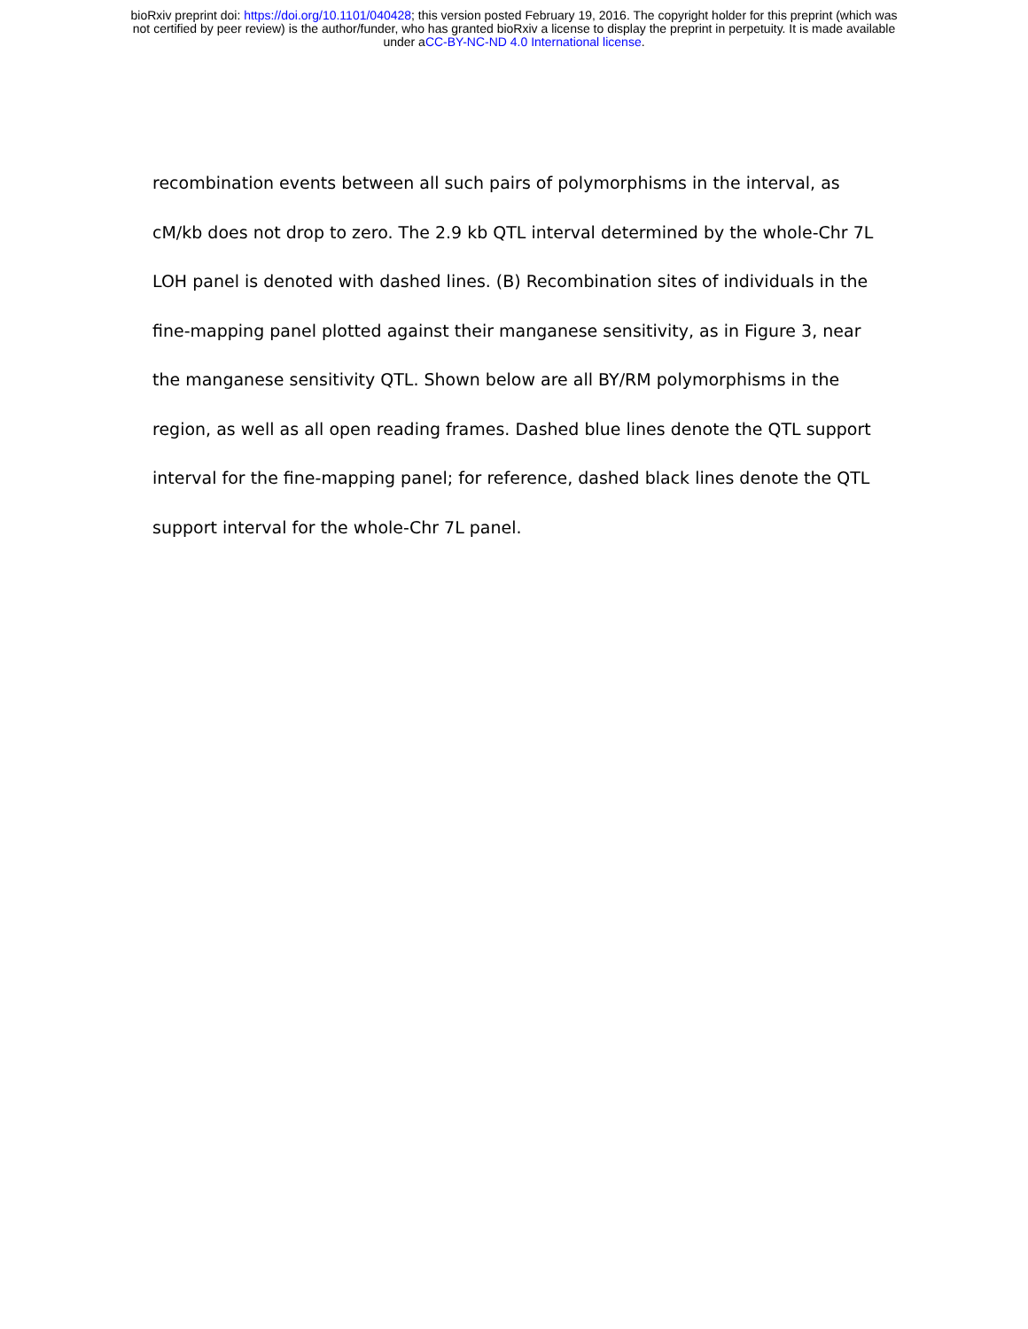bioRxiv preprint doi: https://doi.org/10.1101/040428; this version posted February 19, 2016. The copyright holder for this preprint (which was
not certified by peer review) is the author/funder, who has granted bioRxiv a license to display the preprint in perpetuity. It is made available
under aCC-BY-NC-ND 4.0 International license.
recombination events between all such pairs of polymorphisms in the interval, as cM/kb does not drop to zero. The 2.9 kb QTL interval determined by the whole-Chr 7L LOH panel is denoted with dashed lines. (B) Recombination sites of individuals in the fine-mapping panel plotted against their manganese sensitivity, as in Figure 3, near the manganese sensitivity QTL. Shown below are all BY/RM polymorphisms in the region, as well as all open reading frames. Dashed blue lines denote the QTL support interval for the fine-mapping panel; for reference, dashed black lines denote the QTL support interval for the whole-Chr 7L panel.